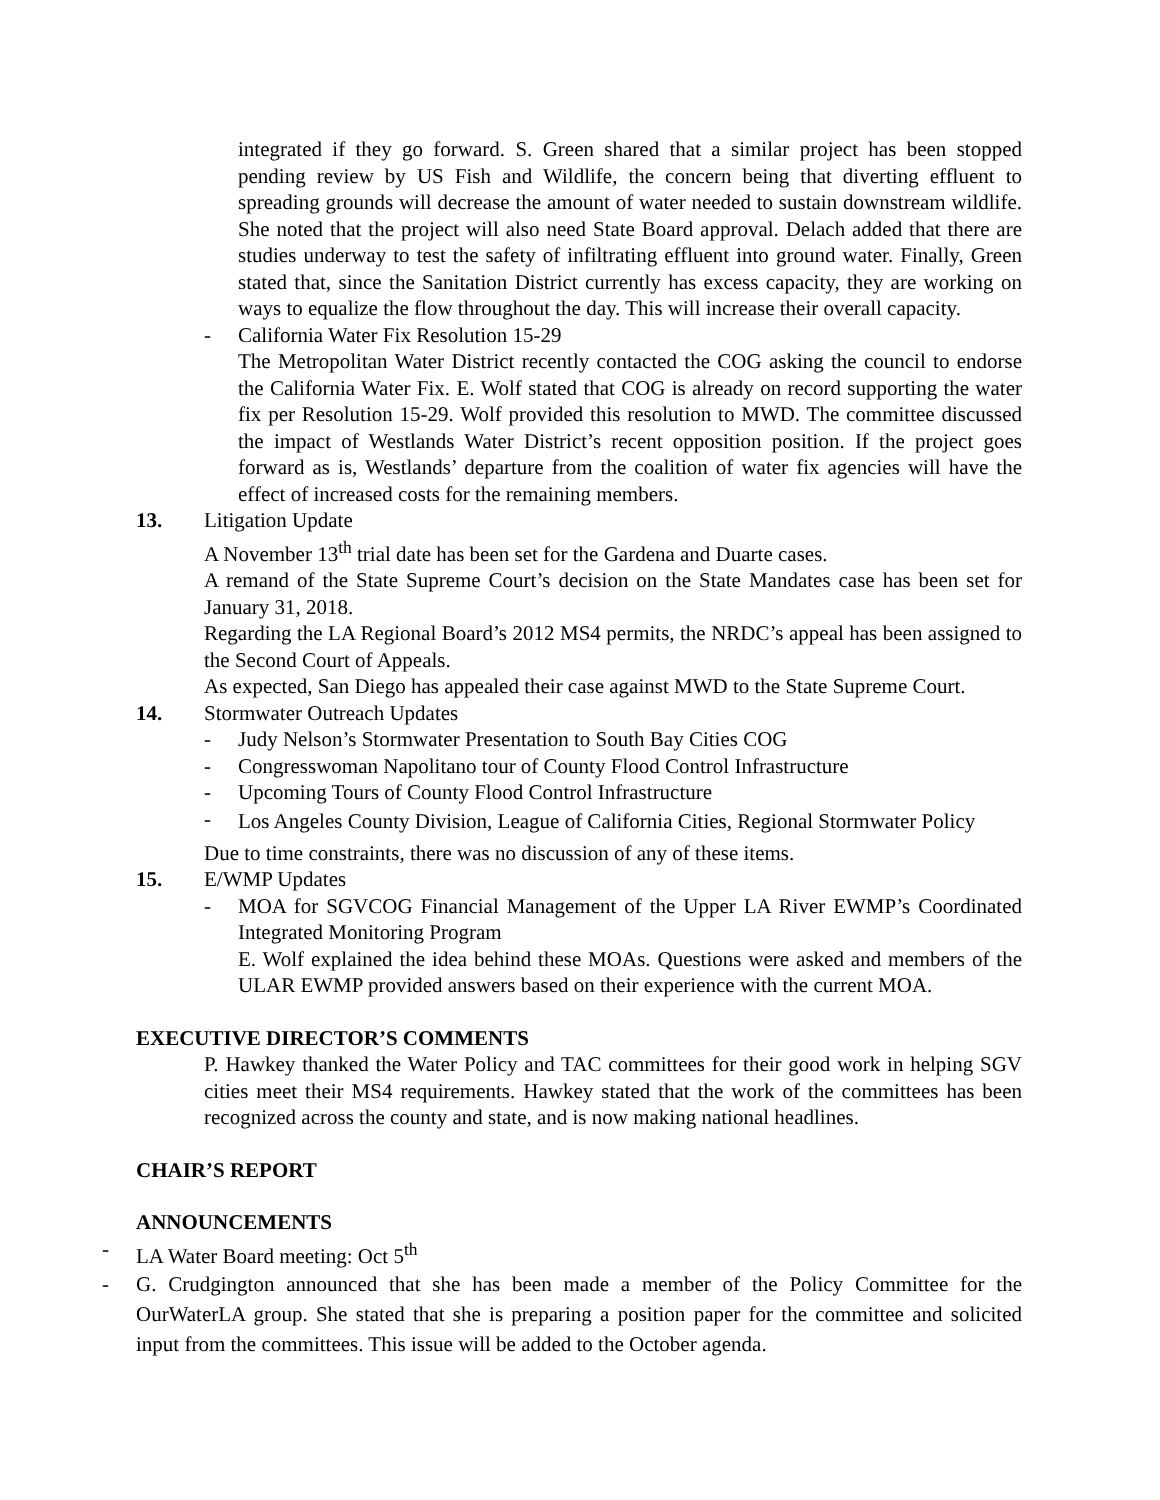integrated if they go forward. S. Green shared that a similar project has been stopped pending review by US Fish and Wildlife, the concern being that diverting effluent to spreading grounds will decrease the amount of water needed to sustain downstream wildlife. She noted that the project will also need State Board approval. Delach added that there are studies underway to test the safety of infiltrating effluent into ground water. Finally, Green stated that, since the Sanitation District currently has excess capacity, they are working on ways to equalize the flow throughout the day. This will increase their overall capacity.
- California Water Fix Resolution 15-29
The Metropolitan Water District recently contacted the COG asking the council to endorse the California Water Fix. E. Wolf stated that COG is already on record supporting the water fix per Resolution 15-29. Wolf provided this resolution to MWD. The committee discussed the impact of Westlands Water District’s recent opposition position. If the project goes forward as is, Westlands’ departure from the coalition of water fix agencies will have the effect of increased costs for the remaining members.
13. Litigation Update
A November 13<sup>th</sup> trial date has been set for the Gardena and Duarte cases.
A remand of the State Supreme Court’s decision on the State Mandates case has been set for January 31, 2018.
Regarding the LA Regional Board’s 2012 MS4 permits, the NRDC’s appeal has been assigned to the Second Court of Appeals.
As expected, San Diego has appealed their case against MWD to the State Supreme Court.
14. Stormwater Outreach Updates
- Judy Nelson’s Stormwater Presentation to South Bay Cities COG
- Congresswoman Napolitano tour of County Flood Control Infrastructure
- Upcoming Tours of County Flood Control Infrastructure
-
Los Angeles County Division, League of California Cities, Regional Stormwater Policy
Due to time constraints, there was no discussion of any of these items.
15. E/WMP Updates
- MOA for SGVCOG Financial Management of the Upper LA River EWMP’s Coordinated Integrated Monitoring Program
E. Wolf explained the idea behind these MOAs. Questions were asked and members of the ULAR EWMP provided answers based on their experience with the current MOA.
EXECUTIVE DIRECTOR’S COMMENTS
P. Hawkey thanked the Water Policy and TAC committees for their good work in helping SGV cities meet their MS4 requirements. Hawkey stated that the work of the committees has been recognized across the county and state, and is now making national headlines.
CHAIR’S REPORT
ANNOUNCEMENTS
- LA Water Board meeting: Oct 5<sup>th</sup>
- G. Crudgington announced that she has been made a member of the Policy Committee for the OurWaterLA group. She stated that she is preparing a position paper for the committee and solicited input from the committees. This issue will be added to the October agenda.